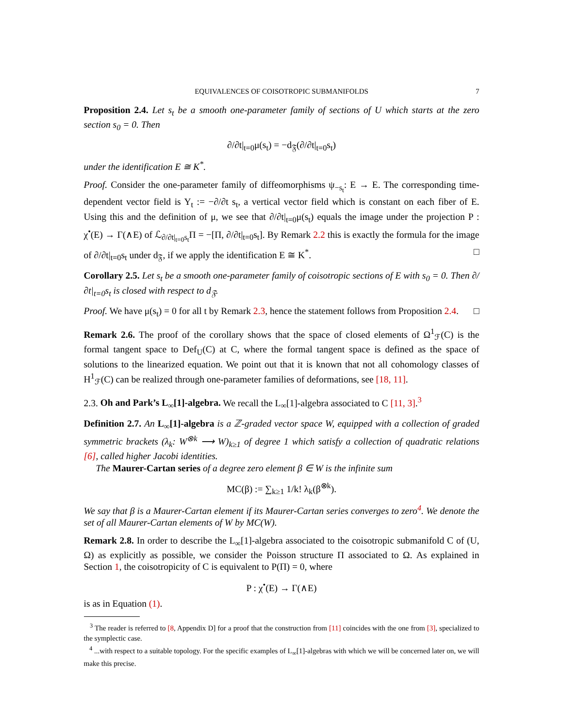EQUIVALENCES OF COISOTROPIC SUBMANIFOLDS 7
Proposition 2.4. Let s<sub>t</sub> be a smooth one-parameter family of sections of U which starts at the zero section s<sub>0</sub> = 0. Then
∂/∂t|<sub>t=0</sub>μ(s<sub>t</sub>) = −d<sub>𝔉</sub>(∂/∂t|<sub>t=0</sub>s<sub>t</sub>)
under the identification E ≅ K<sup>*</sup>.
Proof. Consider the one-parameter family of diffeomorphisms ψ<sub>−s<sub>t</sub></sub>: E → E. The corresponding time-dependent vector field is Y<sub>t</sub> := −∂/∂t s<sub>t</sub>, a vertical vector field which is constant on each fiber of E. Using this and the definition of μ, we see that ∂/∂t|<sub>t=0</sub>μ(s<sub>t</sub>) equals the image under the projection P : χ<sup>•</sup>(E) → Γ(∧E) of ℒ<sub>∂/∂t|<sub>t=0</sub>s<sub>t</sub></sub>Π = −[Π, ∂/∂t|<sub>t=0</sub>s<sub>t</sub>]. By Remark 2.2 this is exactly the formula for the image of ∂/∂t|<sub>t=0</sub>s<sub>t</sub> under d<sub>𝔉</sub>, if we apply the identification E ≅ K<sup>*</sup>. □
Corollary 2.5. Let s<sub>t</sub> be a smooth one-parameter family of coisotropic sections of E with s<sub>0</sub> = 0. Then ∂/∂t|<sub>t=0</sub>s<sub>t</sub> is closed with respect to d<sub>𝔉</sub>.
Proof. We have μ(s<sub>t</sub>) = 0 for all t by Remark 2.3, hence the statement follows from Proposition 2.4. □
Remark 2.6. The proof of the corollary shows that the space of closed elements of Ω<sup>1</sup><sub>ℱ</sub>(C) is the formal tangent space to Def<sub>U</sub>(C) at C, where the formal tangent space is defined as the space of solutions to the linearized equation. We point out that it is known that not all cohomology classes of H<sup>1</sup><sub>ℱ</sub>(C) can be realized through one-parameter families of deformations, see [18, 11].
2.3. Oh and Park’s L<sub>∞</sub>[1]-algebra. We recall the L<sub>∞</sub>[1]-algebra associated to C [11, 3].<sup>3</sup>
Definition 2.7. An L<sub>∞</sub>[1]-algebra is a ℤ-graded vector space W, equipped with a collection of graded symmetric brackets (λ<sub>k</sub>: W<sup>⊗k</sup> ⟶ W)<sub>k≥1</sub> of degree 1 which satisfy a collection of quadratic relations [6], called higher Jacobi identities.
The Maurer-Cartan series of a degree zero element β ∈ W is the infinite sum
MC(β) := ∑<sub>k≥1</sub> 1/k! λ<sub>k</sub>(β<sup>⊗k</sup>).
We say that β is a Maurer-Cartan element if its Maurer-Cartan series converges to zero<sup>4</sup>. We denote the set of all Maurer-Cartan elements of W by MC(W).
Remark 2.8. In order to describe the L<sub>∞</sub>[1]-algebra associated to the coisotropic submanifold C of (U, Ω) as explicitly as possible, we consider the Poisson structure Π associated to Ω. As explained in Section 1, the coisotropicity of C is equivalent to P(Π) = 0, where
P : χ<sup>•</sup>(E) → Γ(∧E)
is as in Equation (1).
<sup>3</sup> The reader is referred to [8, Appendix D] for a proof that the construction from [11] coincides with the one from [3], specialized to the symplectic case.
<sup>4</sup> ...with respect to a suitable topology. For the specific examples of L<sub>∞</sub>[1]-algebras with which we will be concerned later on, we will make this precise.